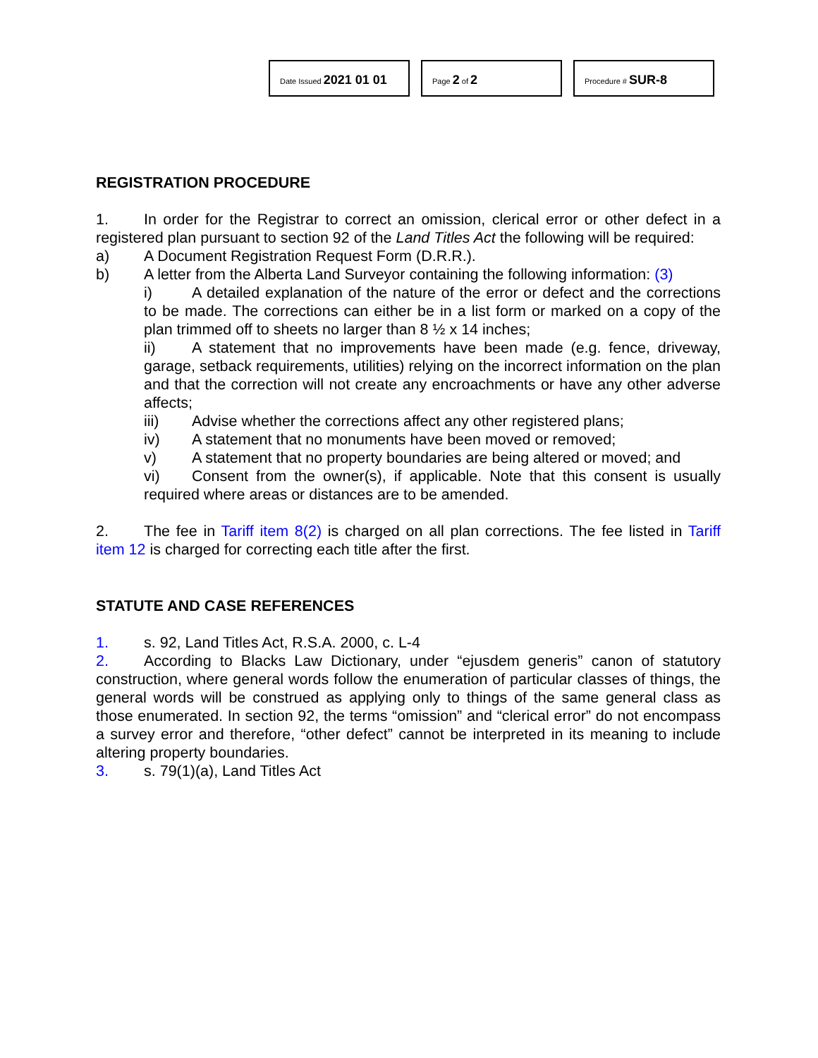Date Issued 2021 01 01
Page 2 of 2
Procedure # SUR-8
REGISTRATION PROCEDURE
1. In order for the Registrar to correct an omission, clerical error or other defect in a registered plan pursuant to section 92 of the Land Titles Act the following will be required:
a) A Document Registration Request Form (D.R.R.).
b) A letter from the Alberta Land Surveyor containing the following information: (3)
i) A detailed explanation of the nature of the error or defect and the corrections to be made. The corrections can either be in a list form or marked on a copy of the plan trimmed off to sheets no larger than 8 ½ x 14 inches;
ii) A statement that no improvements have been made (e.g. fence, driveway, garage, setback requirements, utilities) relying on the incorrect information on the plan and that the correction will not create any encroachments or have any other adverse affects;
iii) Advise whether the corrections affect any other registered plans;
iv) A statement that no monuments have been moved or removed;
v) A statement that no property boundaries are being altered or moved; and
vi) Consent from the owner(s), if applicable. Note that this consent is usually required where areas or distances are to be amended.
2. The fee in Tariff item 8(2) is charged on all plan corrections. The fee listed in Tariff item 12 is charged for correcting each title after the first.
STATUTE AND CASE REFERENCES
1. s. 92, Land Titles Act, R.S.A. 2000, c. L-4
2. According to Blacks Law Dictionary, under “ejusdem generis” canon of statutory construction, where general words follow the enumeration of particular classes of things, the general words will be construed as applying only to things of the same general class as those enumerated. In section 92, the terms “omission” and “clerical error” do not encompass a survey error and therefore, “other defect” cannot be interpreted in its meaning to include altering property boundaries.
3. s. 79(1)(a), Land Titles Act